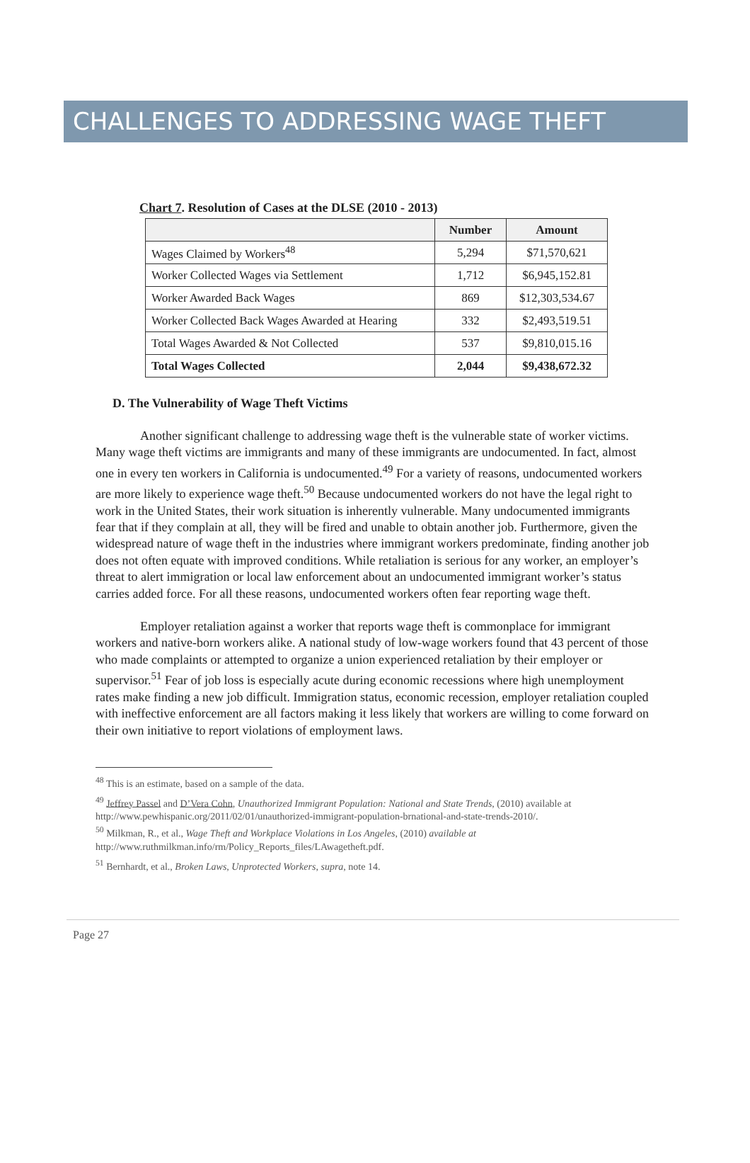CHALLENGES TO ADDRESSING WAGE THEFT
Chart 7. Resolution of Cases at the DLSE (2010 - 2013)
| | Number | Amount |
| --- | --- | --- |
| Wages Claimed by Workers<sup>48</sup> | 5,294 | $71,570,621 |
| Worker Collected Wages via Settlement | 1,712 | $6,945,152.81 |
| Worker Awarded Back Wages | 869 | $12,303,534.67 |
| Worker Collected Back Wages Awarded at Hearing | 332 | $2,493,519.51 |
| Total Wages Awarded & Not Collected | 537 | $9,810,015.16 |
| Total Wages Collected | 2,044 | $9,438,672.32 |
D. The Vulnerability of Wage Theft Victims
Another significant challenge to addressing wage theft is the vulnerable state of worker victims. Many wage theft victims are immigrants and many of these immigrants are undocumented. In fact, almost one in every ten workers in California is undocumented.<sup>49</sup> For a variety of reasons, undocumented workers are more likely to experience wage theft.<sup>50</sup> Because undocumented workers do not have the legal right to work in the United States, their work situation is inherently vulnerable. Many undocumented immigrants fear that if they complain at all, they will be fired and unable to obtain another job. Furthermore, given the widespread nature of wage theft in the industries where immigrant workers predominate, finding another job does not often equate with improved conditions. While retaliation is serious for any worker, an employer’s threat to alert immigration or local law enforcement about an undocumented immigrant worker’s status carries added force. For all these reasons, undocumented workers often fear reporting wage theft.
Employer retaliation against a worker that reports wage theft is commonplace for immigrant workers and native-born workers alike. A national study of low-wage workers found that 43 percent of those who made complaints or attempted to organize a union experienced retaliation by their employer or supervisor.<sup>51</sup> Fear of job loss is especially acute during economic recessions where high unemployment rates make finding a new job difficult. Immigration status, economic recession, employer retaliation coupled with ineffective enforcement are all factors making it less likely that workers are willing to come forward on their own initiative to report violations of employment laws.
<sup>48</sup> This is an estimate, based on a sample of the data.
<sup>49</sup> Jeffrey Passel and D’Vera Cohn, Unauthorized Immigrant Population: National and State Trends, (2010) available at http://www.pewhispanic.org/2011/02/01/unauthorized-immigrant-population-brnational-and-state-trends-2010/.
<sup>50</sup> Milkman, R., et al., Wage Theft and Workplace Violations in Los Angeles, (2010) available at http://www.ruthmilkman.info/rm/Policy_Reports_files/LAwagetheft.pdf.
<sup>51</sup> Bernhardt, et al., Broken Laws, Unprotected Workers, supra, note 14.
Page 27